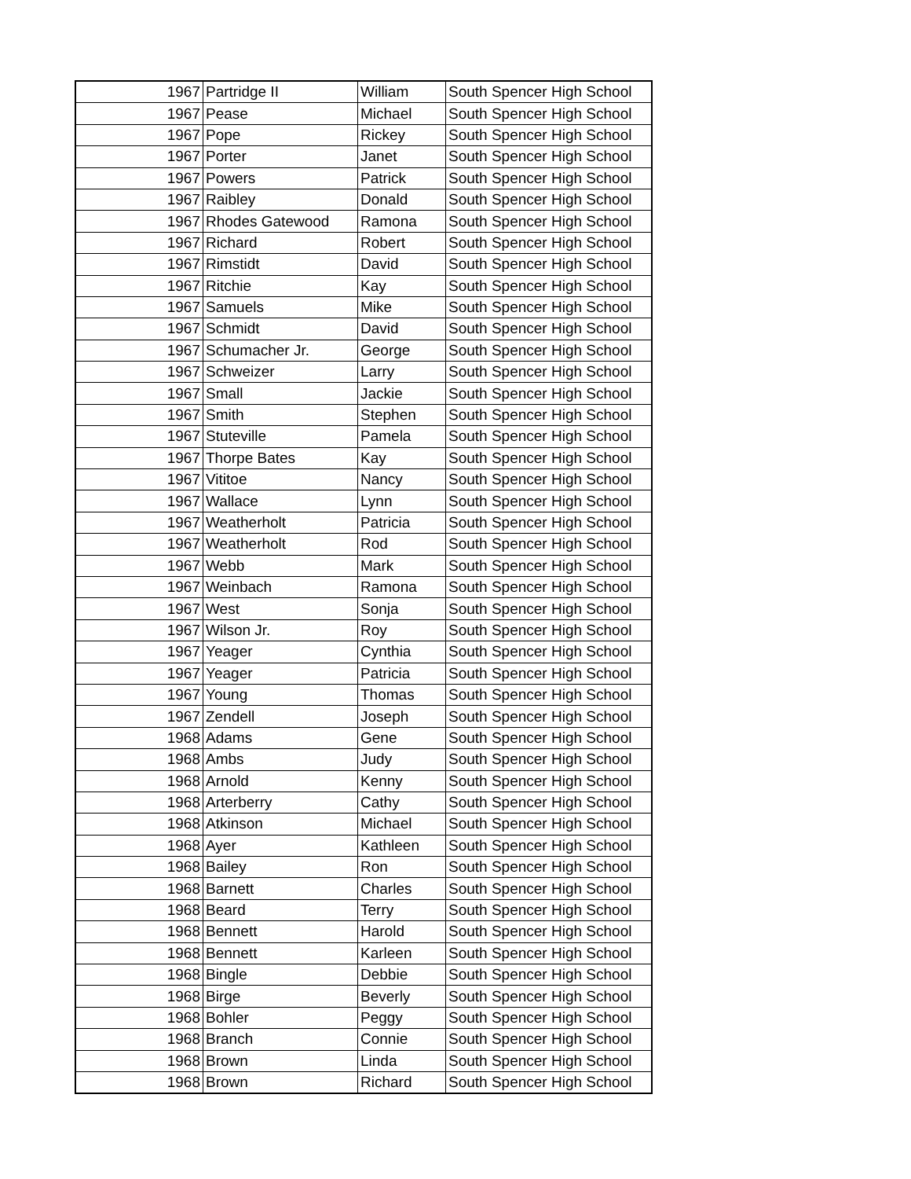| 1967 | Partridge II | William | South Spencer High School |
| 1967 | Pease | Michael | South Spencer High School |
| 1967 | Pope | Rickey | South Spencer High School |
| 1967 | Porter | Janet | South Spencer High School |
| 1967 | Powers | Patrick | South Spencer High School |
| 1967 | Raibley | Donald | South Spencer High School |
| 1967 | Rhodes Gatewood | Ramona | South Spencer High School |
| 1967 | Richard | Robert | South Spencer High School |
| 1967 | Rimstidt | David | South Spencer High School |
| 1967 | Ritchie | Kay | South Spencer High School |
| 1967 | Samuels | Mike | South Spencer High School |
| 1967 | Schmidt | David | South Spencer High School |
| 1967 | Schumacher Jr. | George | South Spencer High School |
| 1967 | Schweizer | Larry | South Spencer High School |
| 1967 | Small | Jackie | South Spencer High School |
| 1967 | Smith | Stephen | South Spencer High School |
| 1967 | Stuteville | Pamela | South Spencer High School |
| 1967 | Thorpe Bates | Kay | South Spencer High School |
| 1967 | Vititoe | Nancy | South Spencer High School |
| 1967 | Wallace | Lynn | South Spencer High School |
| 1967 | Weatherholt | Patricia | South Spencer High School |
| 1967 | Weatherholt | Rod | South Spencer High School |
| 1967 | Webb | Mark | South Spencer High School |
| 1967 | Weinbach | Ramona | South Spencer High School |
| 1967 | West | Sonja | South Spencer High School |
| 1967 | Wilson Jr. | Roy | South Spencer High School |
| 1967 | Yeager | Cynthia | South Spencer High School |
| 1967 | Yeager | Patricia | South Spencer High School |
| 1967 | Young | Thomas | South Spencer High School |
| 1967 | Zendell | Joseph | South Spencer High School |
| 1968 | Adams | Gene | South Spencer High School |
| 1968 | Ambs | Judy | South Spencer High School |
| 1968 | Arnold | Kenny | South Spencer High School |
| 1968 | Arterberry | Cathy | South Spencer High School |
| 1968 | Atkinson | Michael | South Spencer High School |
| 1968 | Ayer | Kathleen | South Spencer High School |
| 1968 | Bailey | Ron | South Spencer High School |
| 1968 | Barnett | Charles | South Spencer High School |
| 1968 | Beard | Terry | South Spencer High School |
| 1968 | Bennett | Harold | South Spencer High School |
| 1968 | Bennett | Karleen | South Spencer High School |
| 1968 | Bingle | Debbie | South Spencer High School |
| 1968 | Birge | Beverly | South Spencer High School |
| 1968 | Bohler | Peggy | South Spencer High School |
| 1968 | Branch | Connie | South Spencer High School |
| 1968 | Brown | Linda | South Spencer High School |
| 1968 | Brown | Richard | South Spencer High School |